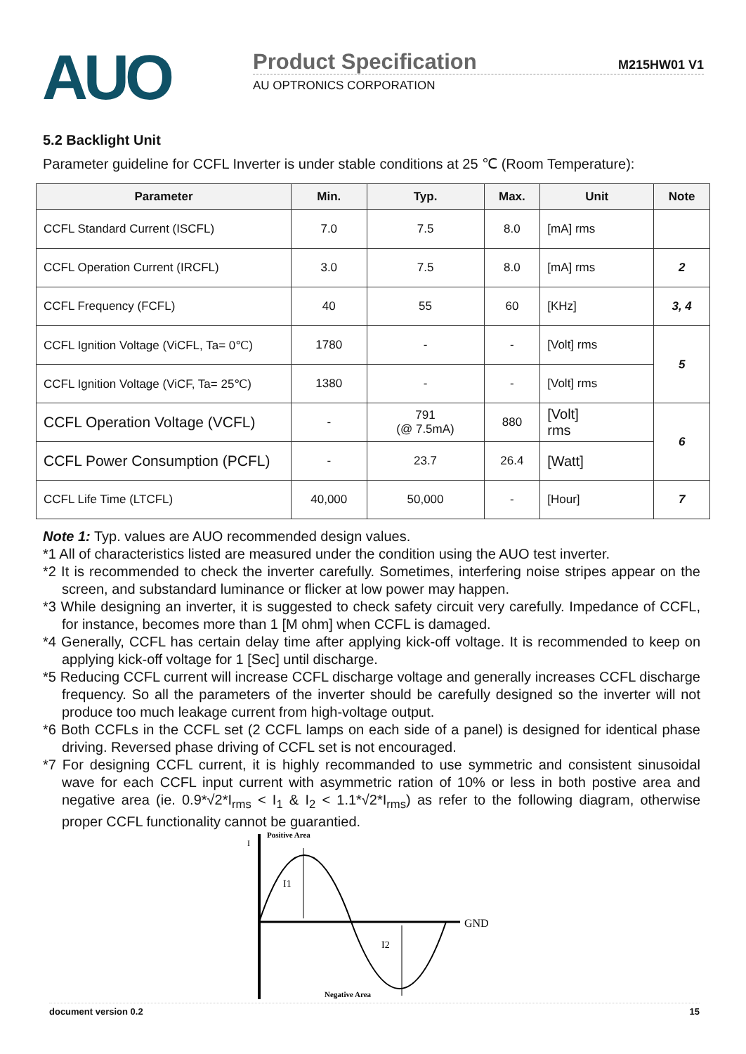AUO
Product Specification M215HW01 V1
AU OPTRONICS CORPORATION
5.2 Backlight Unit
Parameter guideline for CCFL Inverter is under stable conditions at 25 ℃ (Room Temperature):
| Parameter | Min. | Typ. | Max. | Unit | Note |
| --- | --- | --- | --- | --- | --- |
| CCFL Standard Current (ISCFL) | 7.0 | 7.5 | 8.0 | [mA] rms | |
| CCFL Operation Current (IRCFL) | 3.0 | 7.5 | 8.0 | [mA] rms | 2 |
| CCFL Frequency (FCFL) | 40 | 55 | 60 | [KHz] | 3, 4 |
| CCFL Ignition Voltage (ViCFL, Ta= 0℃) | 1780 | - | - | [Volt] rms | 5 |
| CCFL Ignition Voltage (ViCF, Ta= 25℃) | 1380 | - | - | [Volt] rms | |
| CCFL Operation Voltage (VCFL) | - | 791 (@ 7.5mA) | 880 | [Volt] rms | 6 |
| CCFL Power Consumption (PCFL) | - | 23.7 | 26.4 | [Watt] | |
| CCFL Life Time (LTCFL) | 40,000 | 50,000 | - | [Hour] | 7 |
Note 1: Typ. values are AUO recommended design values.
*1 All of characteristics listed are measured under the condition using the AUO test inverter.
*2 It is recommended to check the inverter carefully. Sometimes, interfering noise stripes appear on the screen, and substandard luminance or flicker at low power may happen.
*3 While designing an inverter, it is suggested to check safety circuit very carefully. Impedance of CCFL, for instance, becomes more than 1 [M ohm] when CCFL is damaged.
*4 Generally, CCFL has certain delay time after applying kick-off voltage. It is recommended to keep on applying kick-off voltage for 1 [Sec] until discharge.
*5 Reducing CCFL current will increase CCFL discharge voltage and generally increases CCFL discharge frequency. So all the parameters of the inverter should be carefully designed so the inverter will not produce too much leakage current from high-voltage output.
*6 Both CCFLs in the CCFL set (2 CCFL lamps on each side of a panel) is designed for identical phase driving. Reversed phase driving of CCFL set is not encouraged.
*7 For designing CCFL current, it is highly recommanded to use symmetric and consistent sinusoidal wave for each CCFL input current with asymmetric ration of 10% or less in both postive area and negative area (ie. 0.9*√2*I<sub>rms</sub> < I<sub>1</sub> & I<sub>2</sub> < 1.1*√2*I<sub>rms</sub>) as refer to the following diagram, otherwise proper CCFL functionality cannot be guarantied.
I
Positive Area
I1
I2
GND
Negative Area
document version 0.2 15